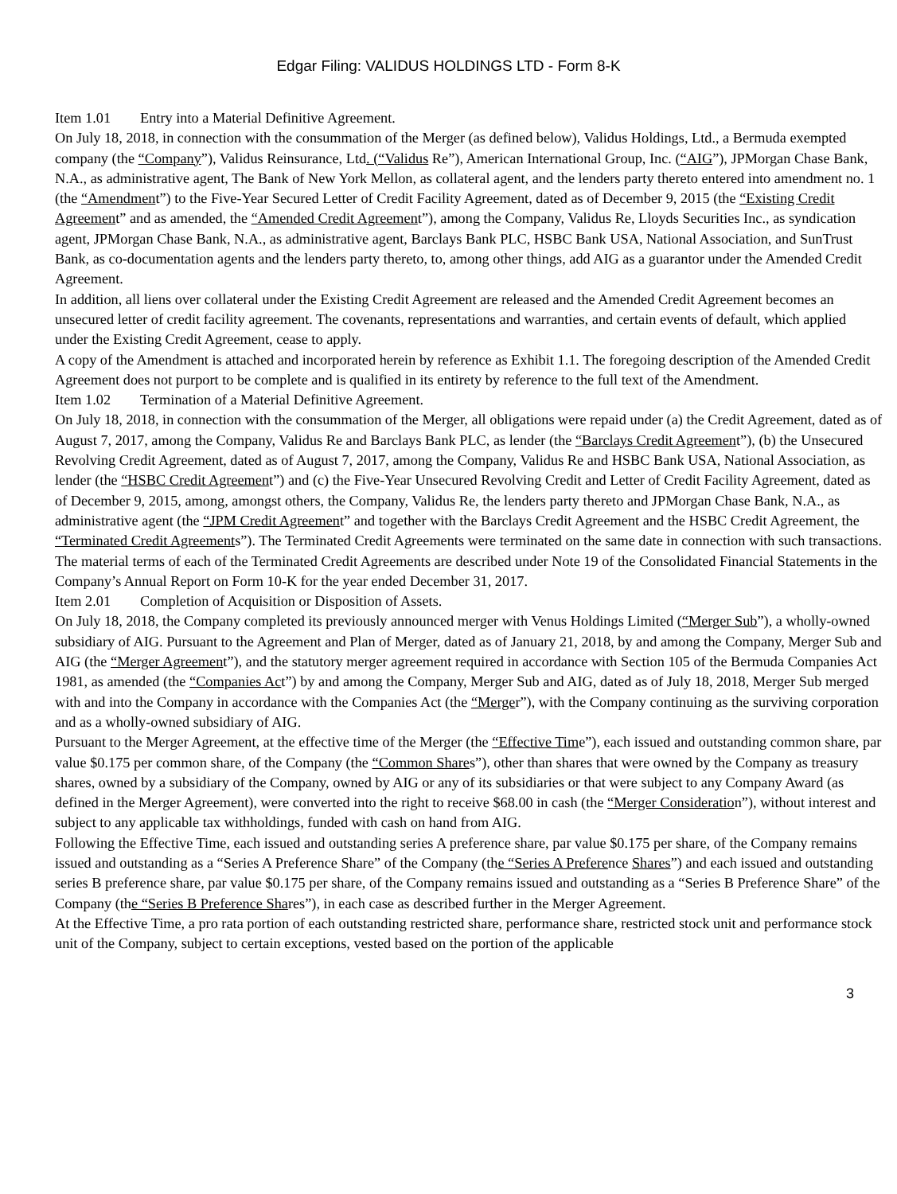Edgar Filing: VALIDUS HOLDINGS LTD - Form 8-K
Item 1.01 Entry into a Material Definitive Agreement.
On July 18, 2018, in connection with the consummation of the Merger (as defined below), Validus Holdings, Ltd., a Bermuda exempted company (the “Company”), Validus Reinsurance, Ltd. (“Validus Re”), American International Group, Inc. (“AIG”), JPMorgan Chase Bank, N.A., as administrative agent, The Bank of New York Mellon, as collateral agent, and the lenders party thereto entered into amendment no. 1 (the “Amendment”) to the Five-Year Secured Letter of Credit Facility Agreement, dated as of December 9, 2015 (the “Existing Credit Agreement” and as amended, the “Amended Credit Agreement”), among the Company, Validus Re, Lloyds Securities Inc., as syndication agent, JPMorgan Chase Bank, N.A., as administrative agent, Barclays Bank PLC, HSBC Bank USA, National Association, and SunTrust Bank, as co-documentation agents and the lenders party thereto, to, among other things, add AIG as a guarantor under the Amended Credit Agreement.
In addition, all liens over collateral under the Existing Credit Agreement are released and the Amended Credit Agreement becomes an unsecured letter of credit facility agreement. The covenants, representations and warranties, and certain events of default, which applied under the Existing Credit Agreement, cease to apply.
A copy of the Amendment is attached and incorporated herein by reference as Exhibit 1.1. The foregoing description of the Amended Credit Agreement does not purport to be complete and is qualified in its entirety by reference to the full text of the Amendment.
Item 1.02 Termination of a Material Definitive Agreement.
On July 18, 2018, in connection with the consummation of the Merger, all obligations were repaid under (a) the Credit Agreement, dated as of August 7, 2017, among the Company, Validus Re and Barclays Bank PLC, as lender (the “Barclays Credit Agreement”), (b) the Unsecured Revolving Credit Agreement, dated as of August 7, 2017, among the Company, Validus Re and HSBC Bank USA, National Association, as lender (the “HSBC Credit Agreement”) and (c) the Five-Year Unsecured Revolving Credit and Letter of Credit Facility Agreement, dated as of December 9, 2015, among, amongst others, the Company, Validus Re, the lenders party thereto and JPMorgan Chase Bank, N.A., as administrative agent (the “JPM Credit Agreement” and together with the Barclays Credit Agreement and the HSBC Credit Agreement, the “Terminated Credit Agreements”). The Terminated Credit Agreements were terminated on the same date in connection with such transactions. The material terms of each of the Terminated Credit Agreements are described under Note 19 of the Consolidated Financial Statements in the Company’s Annual Report on Form 10-K for the year ended December 31, 2017.
Item 2.01 Completion of Acquisition or Disposition of Assets.
On July 18, 2018, the Company completed its previously announced merger with Venus Holdings Limited (“Merger Sub”), a wholly-owned subsidiary of AIG. Pursuant to the Agreement and Plan of Merger, dated as of January 21, 2018, by and among the Company, Merger Sub and AIG (the “Merger Agreement”), and the statutory merger agreement required in accordance with Section 105 of the Bermuda Companies Act 1981, as amended (the “Companies Act”) by and among the Company, Merger Sub and AIG, dated as of July 18, 2018, Merger Sub merged with and into the Company in accordance with the Companies Act (the “Merger”), with the Company continuing as the surviving corporation and as a wholly-owned subsidiary of AIG.
Pursuant to the Merger Agreement, at the effective time of the Merger (the “Effective Time”), each issued and outstanding common share, par value $0.175 per common share, of the Company (the “Common Shares”), other than shares that were owned by the Company as treasury shares, owned by a subsidiary of the Company, owned by AIG or any of its subsidiaries or that were subject to any Company Award (as defined in the Merger Agreement), were converted into the right to receive $68.00 in cash (the “Merger Consideration”), without interest and subject to any applicable tax withholdings, funded with cash on hand from AIG.
Following the Effective Time, each issued and outstanding series A preference share, par value $0.175 per share, of the Company remains issued and outstanding as a “Series A Preference Share” of the Company (the “Series A Preference Shares”) and each issued and outstanding series B preference share, par value $0.175 per share, of the Company remains issued and outstanding as a “Series B Preference Share” of the Company (the “Series B Preference Shares”), in each case as described further in the Merger Agreement.
At the Effective Time, a pro rata portion of each outstanding restricted share, performance share, restricted stock unit and performance stock unit of the Company, subject to certain exceptions, vested based on the portion of the applicable
3